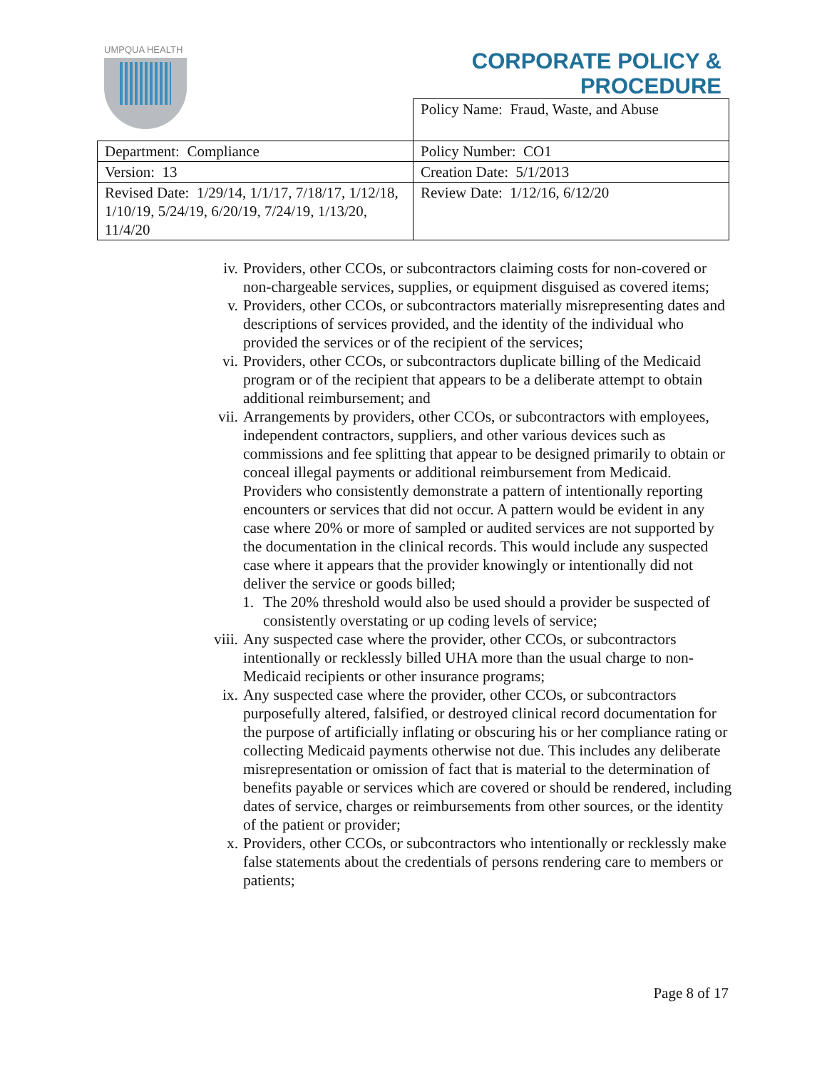UMPQUA HEALTH
CORPORATE POLICY &
PROCEDURE
| | Policy Name: Fraud, Waste, and Abuse |
| Department: Compliance | Policy Number: CO1 |
| Version: 13 | Creation Date: 5/1/2013 |
| Revised Date: 1/29/14, 1/1/17, 7/18/17, 1/12/18, 1/10/19, 5/24/19, 6/20/19, 7/24/19, 1/13/20, 11/4/20 | Review Date: 1/12/16, 6/12/20 |
iv. Providers, other CCOs, or subcontractors claiming costs for non-covered or non-chargeable services, supplies, or equipment disguised as covered items;
v. Providers, other CCOs, or subcontractors materially misrepresenting dates and descriptions of services provided, and the identity of the individual who provided the services or of the recipient of the services;
vi. Providers, other CCOs, or subcontractors duplicate billing of the Medicaid program or of the recipient that appears to be a deliberate attempt to obtain additional reimbursement; and
vii. Arrangements by providers, other CCOs, or subcontractors with employees, independent contractors, suppliers, and other various devices such as commissions and fee splitting that appear to be designed primarily to obtain or conceal illegal payments or additional reimbursement from Medicaid. Providers who consistently demonstrate a pattern of intentionally reporting encounters or services that did not occur. A pattern would be evident in any case where 20% or more of sampled or audited services are not supported by the documentation in the clinical records. This would include any suspected case where it appears that the provider knowingly or intentionally did not deliver the service or goods billed;
1. The 20% threshold would also be used should a provider be suspected of consistently overstating or up coding levels of service;
viii. Any suspected case where the provider, other CCOs, or subcontractors intentionally or recklessly billed UHA more than the usual charge to non-Medicaid recipients or other insurance programs;
ix. Any suspected case where the provider, other CCOs, or subcontractors purposefully altered, falsified, or destroyed clinical record documentation for the purpose of artificially inflating or obscuring his or her compliance rating or collecting Medicaid payments otherwise not due. This includes any deliberate misrepresentation or omission of fact that is material to the determination of benefits payable or services which are covered or should be rendered, including dates of service, charges or reimbursements from other sources, or the identity of the patient or provider;
x. Providers, other CCOs, or subcontractors who intentionally or recklessly make false statements about the credentials of persons rendering care to members or patients;
Page 8 of 17